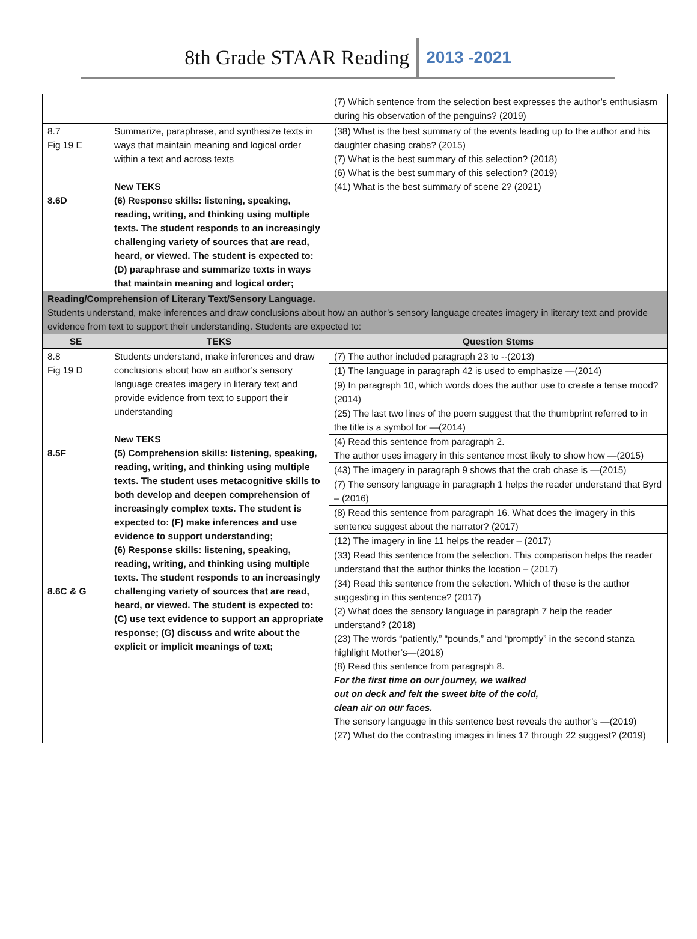8th Grade STAAR Reading 2013 -2021
| | | (7) Which sentence from the selection best expresses the author’s enthusiasm during his observation of the penguins? (2019) |
| 8.7 Fig 19 E 8.6D | Summarize, paraphrase, and synthesize texts in ways that maintain meaning and logical order within a text and across texts New TEKS (6) Response skills: listening, speaking, reading, writing, and thinking using multiple texts. The student responds to an increasingly challenging variety of sources that are read, heard, or viewed. The student is expected to: (D) paraphrase and summarize texts in ways that maintain meaning and logical order; | (38) What is the best summary of the events leading up to the author and his daughter chasing crabs? (2015) (7) What is the best summary of this selection? (2018) (6) What is the best summary of this selection? (2019) (41) What is the best summary of scene 2? (2021) |
| Reading/Comprehension of Literary Text/Sensory Language. Students understand, make inferences and draw conclusions about how an author’s sensory language creates imagery in literary text and provide evidence from text to support their understanding. Students are expected to: | | |
| SE | TEKS | Question Stems |
| 8.8 Fig 19 D 8.5F 8.6C & G | Students understand, make inferences and draw conclusions about how an author’s sensory language creates imagery in literary text and provide evidence from text to support their understanding New TEKS (5) Comprehension skills: listening, speaking, reading, writing, and thinking using multiple texts. The student uses metacognitive skills to both develop and deepen comprehension of increasingly complex texts. The student is expected to: (F) make inferences and use evidence to support understanding; (6) Response skills: listening, speaking, reading, writing, and thinking using multiple texts. The student responds to an increasingly challenging variety of sources that are read, heard, or viewed. The student is expected to: (C) use text evidence to support an appropriate response; (G) discuss and write about the explicit or implicit meanings of text; | (7) The author included paragraph 23 to --(2013) (1) The language in paragraph 42 is used to emphasize —(2014) (9) In paragraph 10, which words does the author use to create a tense mood? (2014) (25) The last two lines of the poem suggest that the thumbprint referred to in the title is a symbol for —(2014) (4) Read this sentence from paragraph 2. The author uses imagery in this sentence most likely to show how —(2015) (43) The imagery in paragraph 9 shows that the crab chase is —(2015) (7) The sensory language in paragraph 1 helps the reader understand that Byrd – (2016) (8) Read this sentence from paragraph 16. What does the imagery in this sentence suggest about the narrator? (2017) (12) The imagery in line 11 helps the reader – (2017) (33) Read this sentence from the selection. This comparison helps the reader understand that the author thinks the location – (2017) (34) Read this sentence from the selection. Which of these is the author suggesting in this sentence? (2017) (2) What does the sensory language in paragraph 7 help the reader understand? (2018) (23) The words “patiently,” “pounds,” and “promptly” in the second stanza highlight Mother’s—(2018) (8) Read this sentence from paragraph 8. For the first time on our journey, we walked out on deck and felt the sweet bite of the cold, clean air on our faces. The sensory language in this sentence best reveals the author’s —(2019) (27) What do the contrasting images in lines 17 through 22 suggest? (2019) |